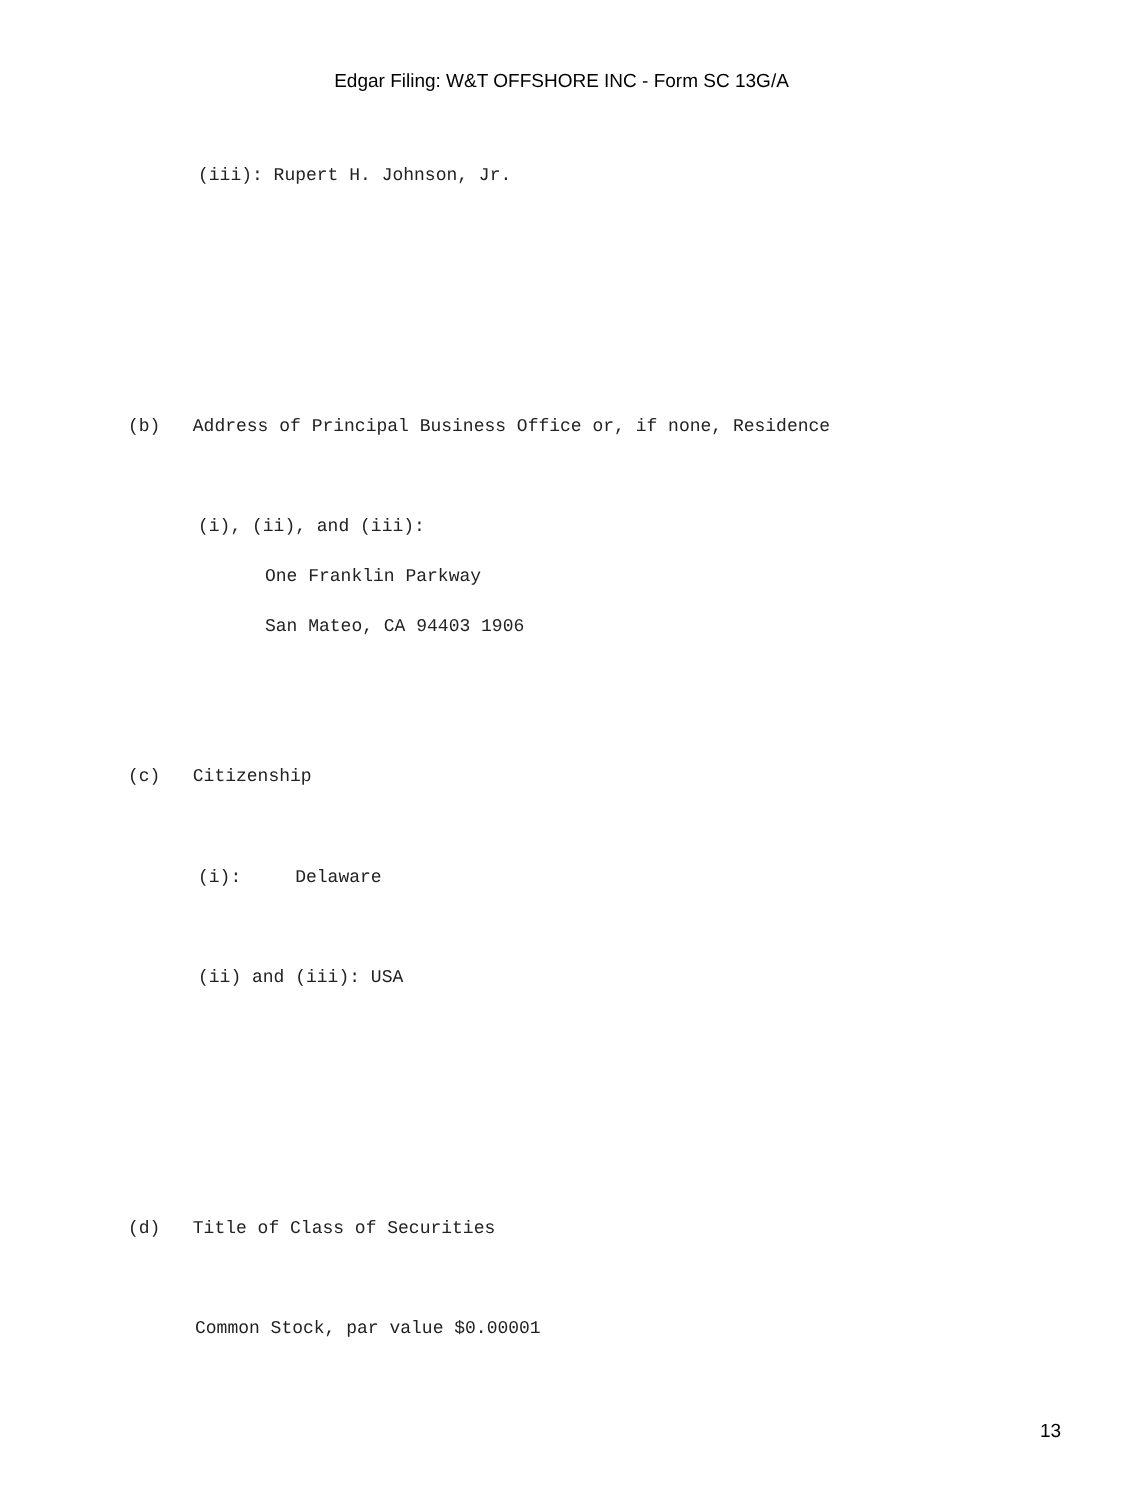Edgar Filing: W&T OFFSHORE INC - Form SC 13G/A
(iii): Rupert H. Johnson, Jr.
(b) Address of Principal Business Office or, if none, Residence
(i), (ii), and (iii):
One Franklin Parkway
San Mateo, CA 94403 1906
(c) Citizenship
(i): Delaware
(ii) and (iii): USA
(d) Title of Class of Securities
Common Stock, par value $0.00001
13